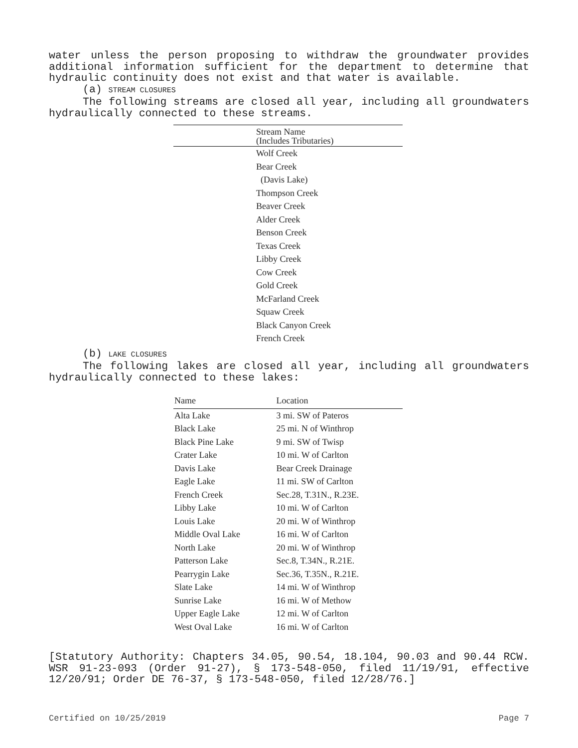water unless the person proposing to withdraw the groundwater provides additional information sufficient for the department to determine that hydraulic continuity does not exist and that water is available.
(a) STREAM CLOSURES
The following streams are closed all year, including all groundwaters hydraulically connected to these streams.
| Stream Name (Includes Tributaries) |
| --- |
| Wolf Creek |
| Bear Creek |
| (Davis Lake) |
| Thompson Creek |
| Beaver Creek |
| Alder Creek |
| Benson Creek |
| Texas Creek |
| Libby Creek |
| Cow Creek |
| Gold Creek |
| McFarland Creek |
| Squaw Creek |
| Black Canyon Creek |
| French Creek |
(b) LAKE CLOSURES
The following lakes are closed all year, including all groundwaters hydraulically connected to these lakes:
| Name | Location |
| --- | --- |
| Alta Lake | 3 mi. SW of Pateros |
| Black Lake | 25 mi. N of Winthrop |
| Black Pine Lake | 9 mi. SW of Twisp |
| Crater Lake | 10 mi. W of Carlton |
| Davis Lake | Bear Creek Drainage |
| Eagle Lake | 11 mi. SW of Carlton |
| French Creek | Sec.28, T.31N., R.23E. |
| Libby Lake | 10 mi. W of Carlton |
| Louis Lake | 20 mi. W of Winthrop |
| Middle Oval Lake | 16 mi. W of Carlton |
| North Lake | 20 mi. W of Winthrop |
| Patterson Lake | Sec.8, T.34N., R.21E. |
| Pearrygin Lake | Sec.36, T.35N., R.21E. |
| Slate Lake | 14 mi. W of Winthrop |
| Sunrise Lake | 16 mi. W of Methow |
| Upper Eagle Lake | 12 mi. W of Carlton |
| West Oval Lake | 16 mi. W of Carlton |
[Statutory Authority: Chapters 34.05, 90.54, 18.104, 90.03 and 90.44 RCW. WSR 91-23-093 (Order 91-27), § 173-548-050, filed 11/19/91, effective 12/20/91; Order DE 76-37, § 173-548-050, filed 12/28/76.]
Certified on 10/25/2019 Page 7